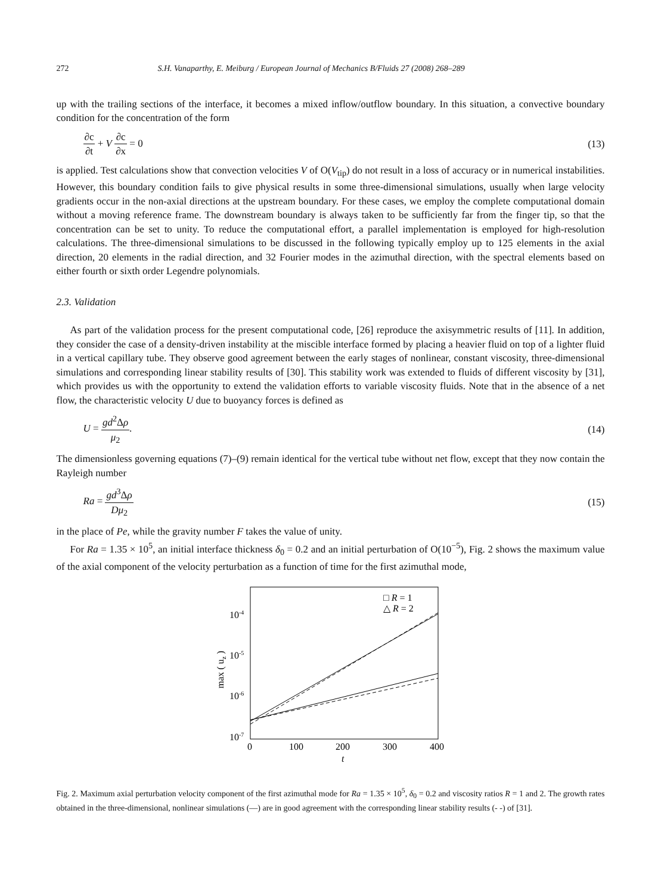272 S.H. Vanaparthy, E. Meiburg / European Journal of Mechanics B/Fluids 27 (2008) 268–289
up with the trailing sections of the interface, it becomes a mixed inflow/outflow boundary. In this situation, a convective boundary condition for the concentration of the form
∂c ∂t + V ∂c ∂x = 0 (13)
is applied. Test calculations show that convection velocities V of O(V<sub>tip</sub>) do not result in a loss of accuracy or in numerical instabilities. However, this boundary condition fails to give physical results in some three-dimensional simulations, usually when large velocity gradients occur in the non-axial directions at the upstream boundary. For these cases, we employ the complete computational domain without a moving reference frame. The downstream boundary is always taken to be sufficiently far from the finger tip, so that the concentration can be set to unity. To reduce the computational effort, a parallel implementation is employed for high-resolution calculations. The three-dimensional simulations to be discussed in the following typically employ up to 125 elements in the axial direction, 20 elements in the radial direction, and 32 Fourier modes in the azimuthal direction, with the spectral elements based on either fourth or sixth order Legendre polynomials.
2.3. Validation
As part of the validation process for the present computational code, [26] reproduce the axisymmetric results of [11]. In addition, they consider the case of a density-driven instability at the miscible interface formed by placing a heavier fluid on top of a lighter fluid in a vertical capillary tube. They observe good agreement between the early stages of nonlinear, constant viscosity, three-dimensional simulations and corresponding linear stability results of [30]. This stability work was extended to fluids of different viscosity by [31], which provides us with the opportunity to extend the validation efforts to variable viscosity fluids. Note that in the absence of a net flow, the characteristic velocity U due to buoyancy forces is defined as
U = gd<sup>2</sup>Δρ μ<sub>2</sub>. (14)
The dimensionless governing equations (7)–(9) remain identical for the vertical tube without net flow, except that they now contain the Rayleigh number
Ra = gd<sup>3</sup>Δρ Dμ<sub>2</sub> (15)
in the place of Pe, while the gravity number F takes the value of unity.
For Ra = 1.35 × 10<sup>5</sup>, an initial interface thickness δ<sub>0</sub> = 0.2 and an initial perturbation of O(10<sup>−5</sup>), Fig. 2 shows the maximum value of the axial component of the velocity perturbation as a function of time for the first azimuthal mode,
10-4
10-5
10-6
10-7
0
100
200
300
400
t
max ( uz )
□ R = 1
△ R = 2
Fig. 2. Maximum axial perturbation velocity component of the first azimuthal mode for Ra = 1.35 × 10<sup>5</sup>, δ<sub>0</sub> = 0.2 and viscosity ratios R = 1 and 2. The growth rates obtained in the three-dimensional, nonlinear simulations (—) are in good agreement with the corresponding linear stability results (- -) of [31].